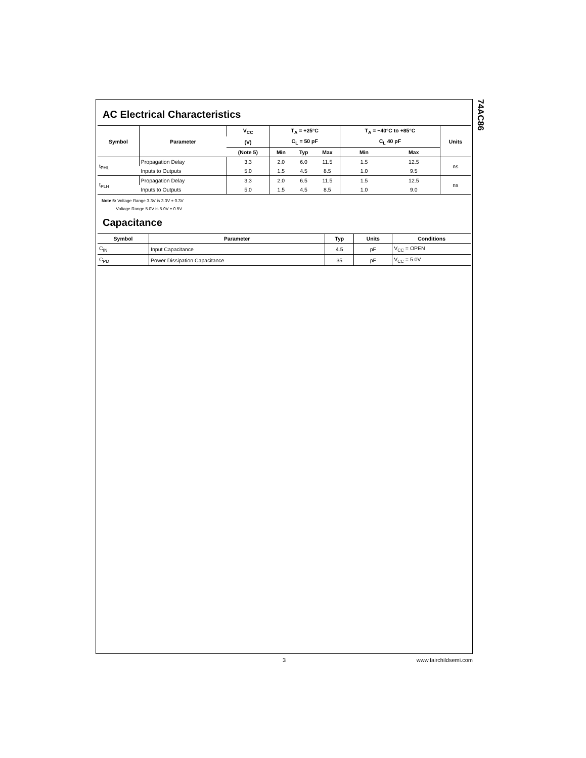74AC86
AC Electrical Characteristics
| Symbol | Parameter | V<sub>CC</sub> | T<sub>A</sub> = +25°C | | | T<sub>A</sub> = −40°C to +85°C | | Units |
| --- | --- | --- | --- | --- | --- | --- | --- | --- |
| | | (V) | C<sub>L</sub> = 50 pF | | | C<sub>L</sub> 40 pF | | |
| | | (Note 5) | Min | Typ | Max | Min | Max | |
| t<sub>PHL</sub> | Propagation Delay | 3.3 | 2.0 | 6.0 | 11.5 | 1.5 | 12.5 | ns |
| | Inputs to Outputs | 5.0 | 1.5 | 4.5 | 8.5 | 1.0 | 9.5 | |
| t<sub>PLH</sub> | Propagation Delay | 3.3 | 2.0 | 6.5 | 11.5 | 1.5 | 12.5 | ns |
| | Inputs to Outputs | 5.0 | 1.5 | 4.5 | 8.5 | 1.0 | 9.0 | |
Note 5: Voltage Range 3.3V is 3.3V ± 0.3V
Voltage Range 5.0V is 5.0V ± 0.5V
Capacitance
| Symbol | Parameter | Typ | Units | Conditions |
| --- | --- | --- | --- | --- |
| C<sub>IN</sub> | Input Capacitance | 4.5 | pF | V<sub>CC</sub> = OPEN |
| C<sub>PD</sub> | Power Dissipation Capacitance | 35 | pF | V<sub>CC</sub> = 5.0V |
3 www.fairchildsemi.com